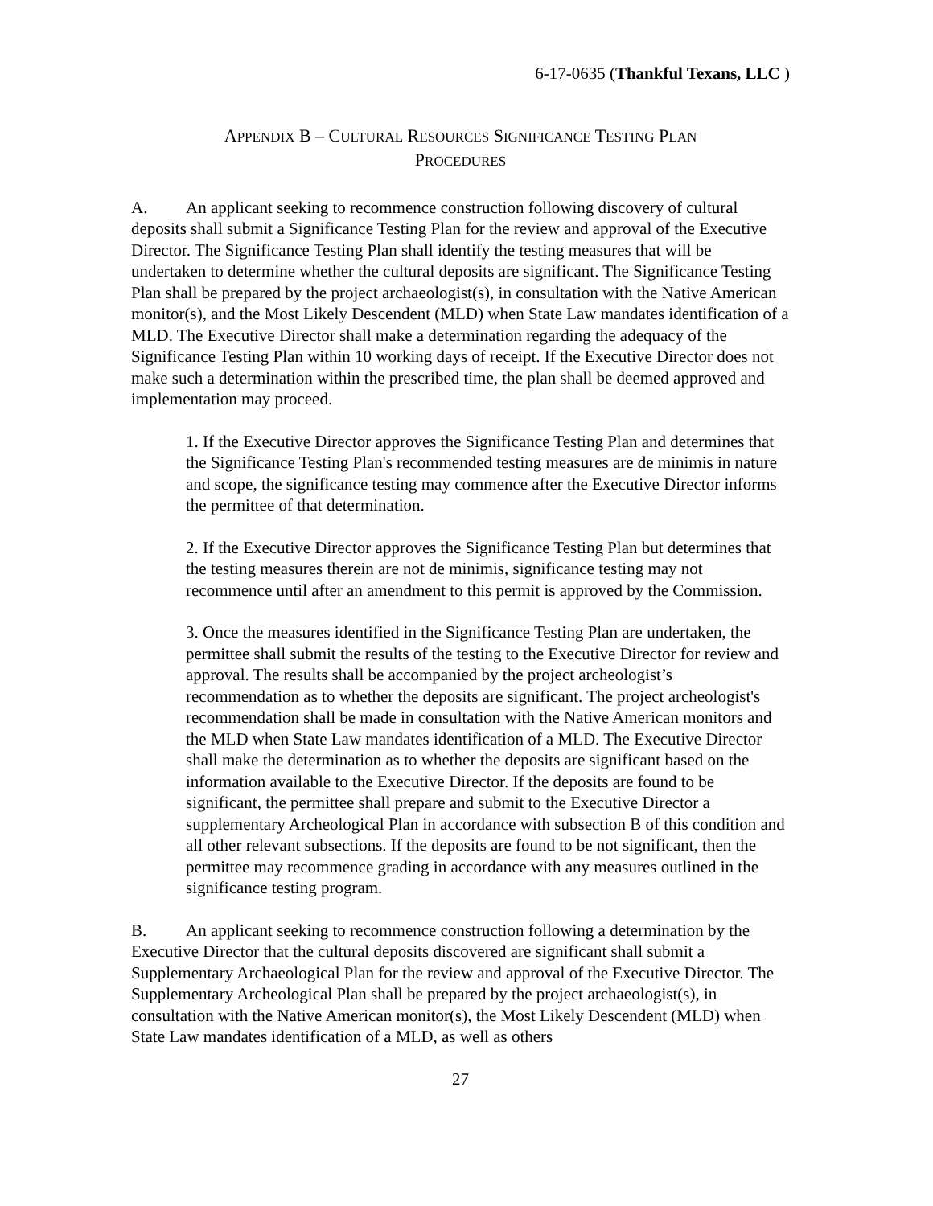6-17-0635 (Thankful Texans, LLC )
APPENDIX B – CULTURAL RESOURCES SIGNIFICANCE TESTING PLAN
PROCEDURES
A. An applicant seeking to recommence construction following discovery of cultural deposits shall submit a Significance Testing Plan for the review and approval of the Executive Director. The Significance Testing Plan shall identify the testing measures that will be undertaken to determine whether the cultural deposits are significant. The Significance Testing Plan shall be prepared by the project archaeologist(s), in consultation with the Native American monitor(s), and the Most Likely Descendent (MLD) when State Law mandates identification of a MLD. The Executive Director shall make a determination regarding the adequacy of the Significance Testing Plan within 10 working days of receipt. If the Executive Director does not make such a determination within the prescribed time, the plan shall be deemed approved and implementation may proceed.
1. If the Executive Director approves the Significance Testing Plan and determines that the Significance Testing Plan's recommended testing measures are de minimis in nature and scope, the significance testing may commence after the Executive Director informs the permittee of that determination.
2. If the Executive Director approves the Significance Testing Plan but determines that the testing measures therein are not de minimis, significance testing may not recommence until after an amendment to this permit is approved by the Commission.
3. Once the measures identified in the Significance Testing Plan are undertaken, the permittee shall submit the results of the testing to the Executive Director for review and approval. The results shall be accompanied by the project archeologist’s recommendation as to whether the deposits are significant. The project archeologist's recommendation shall be made in consultation with the Native American monitors and the MLD when State Law mandates identification of a MLD. The Executive Director shall make the determination as to whether the deposits are significant based on the information available to the Executive Director. If the deposits are found to be significant, the permittee shall prepare and submit to the Executive Director a supplementary Archeological Plan in accordance with subsection B of this condition and all other relevant subsections. If the deposits are found to be not significant, then the permittee may recommence grading in accordance with any measures outlined in the significance testing program.
B. An applicant seeking to recommence construction following a determination by the Executive Director that the cultural deposits discovered are significant shall submit a Supplementary Archaeological Plan for the review and approval of the Executive Director. The Supplementary Archeological Plan shall be prepared by the project archaeologist(s), in consultation with the Native American monitor(s), the Most Likely Descendent (MLD) when State Law mandates identification of a MLD, as well as others
27